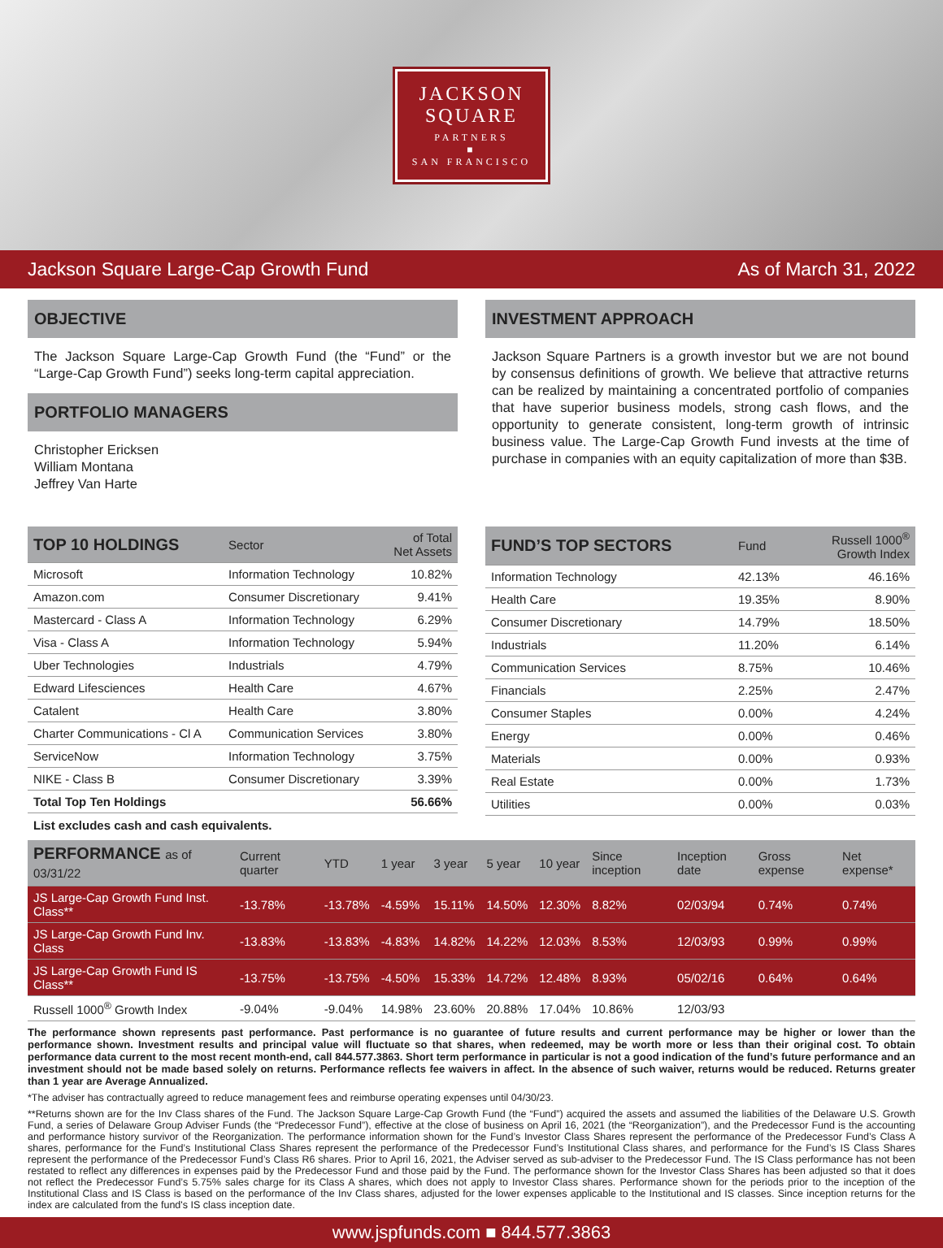JACKSON
SQUARE
PARTNERS
■
SAN FRANCISCO
Jackson Square Large-Cap Growth Fund As of March 31, 2022
OBJECTIVE
The Jackson Square Large-Cap Growth Fund (the “Fund” or the “Large-Cap Growth Fund”) seeks long-term capital appreciation.
PORTFOLIO MANAGERS
Christopher Ericksen
William Montana
Jeffrey Van Harte
INVESTMENT APPROACH
Jackson Square Partners is a growth investor but we are not bound by consensus definitions of growth. We believe that attractive returns can be realized by maintaining a concentrated portfolio of companies that have superior business models, strong cash flows, and the opportunity to generate consistent, long-term growth of intrinsic business value. The Large-Cap Growth Fund invests at the time of purchase in companies with an equity capitalization of more than $3B.
| TOP 10 HOLDINGS | Sector | of Total Net Assets |
| --- | --- | --- |
| Microsoft | Information Technology | 10.82% |
| Amazon.com | Consumer Discretionary | 9.41% |
| Mastercard - Class A | Information Technology | 6.29% |
| Visa - Class A | Information Technology | 5.94% |
| Uber Technologies | Industrials | 4.79% |
| Edward Lifesciences | Health Care | 4.67% |
| Catalent | Health Care | 3.80% |
| Charter Communications - Cl A | Communication Services | 3.80% |
| ServiceNow | Information Technology | 3.75% |
| NIKE - Class B | Consumer Discretionary | 3.39% |
| Total Top Ten Holdings | | 56.66% |
List excludes cash and cash equivalents.
| FUND’S TOP SECTORS | Fund | Russell 1000<sup>®</sup> Growth Index |
| --- | --- | --- |
| Information Technology | 42.13% | 46.16% |
| Health Care | 19.35% | 8.90% |
| Consumer Discretionary | 14.79% | 18.50% |
| Industrials | 11.20% | 6.14% |
| Communication Services | 8.75% | 10.46% |
| Financials | 2.25% | 2.47% |
| Consumer Staples | 0.00% | 4.24% |
| Energy | 0.00% | 0.46% |
| Materials | 0.00% | 0.93% |
| Real Estate | 0.00% | 1.73% |
| Utilities | 0.00% | 0.03% |
| PERFORMANCE as of 03/31/22 | Current quarter | YTD | 1 year | 3 year | 5 year | 10 year | Since inception | Inception date | Gross expense | Net expense* |
| --- | --- | --- | --- | --- | --- | --- | --- | --- | --- | --- |
| JS Large-Cap Growth Fund Inst. Class** | -13.78% | -13.78% | -4.59% | 15.11% | 14.50% | 12.30% | 8.82% | 02/03/94 | 0.74% | 0.74% |
| JS Large-Cap Growth Fund Inv. Class | -13.83% | -13.83% | -4.83% | 14.82% | 14.22% | 12.03% | 8.53% | 12/03/93 | 0.99% | 0.99% |
| JS Large-Cap Growth Fund IS Class** | -13.75% | -13.75% | -4.50% | 15.33% | 14.72% | 12.48% | 8.93% | 05/02/16 | 0.64% | 0.64% |
| Russell 1000<sup>®</sup> Growth Index | -9.04% | -9.04% | 14.98% | 23.60% | 20.88% | 17.04% | 10.86% | 12/03/93 | | |
The performance shown represents past performance. Past performance is no guarantee of future results and current performance may be higher or lower than the performance shown. Investment results and principal value will fluctuate so that shares, when redeemed, may be worth more or less than their original cost. To obtain performance data current to the most recent month-end, call 844.577.3863. Short term performance in particular is not a good indication of the fund’s future performance and an investment should not be made based solely on returns. Performance reflects fee waivers in affect. In the absence of such waiver, returns would be reduced. Returns greater than 1 year are Average Annualized.
*The adviser has contractually agreed to reduce management fees and reimburse operating expenses until 04/30/23.
**Returns shown are for the Inv Class shares of the Fund. The Jackson Square Large-Cap Growth Fund (the “Fund”) acquired the assets and assumed the liabilities of the Delaware U.S. Growth Fund, a series of Delaware Group Adviser Funds (the “Predecessor Fund”), effective at the close of business on April 16, 2021 (the “Reorganization”), and the Predecessor Fund is the accounting and performance history survivor of the Reorganization. The performance information shown for the Fund’s Investor Class Shares represent the performance of the Predecessor Fund’s Class A shares, performance for the Fund’s Institutional Class Shares represent the performance of the Predecessor Fund’s Institutional Class shares, and performance for the Fund’s IS Class Shares represent the performance of the Predecessor Fund’s Class R6 shares. Prior to April 16, 2021, the Adviser served as sub-adviser to the Predecessor Fund. The IS Class performance has not been restated to reflect any differences in expenses paid by the Predecessor Fund and those paid by the Fund. The performance shown for the Investor Class Shares has been adjusted so that it does not reflect the Predecessor Fund’s 5.75% sales charge for its Class A shares, which does not apply to Investor Class shares. Performance shown for the periods prior to the inception of the Institutional Class and IS Class is based on the performance of the Inv Class shares, adjusted for the lower expenses applicable to the Institutional and IS classes. Since inception returns for the index are calculated from the fund's IS class inception date.
www.jspfunds.com ■ 844.577.3863